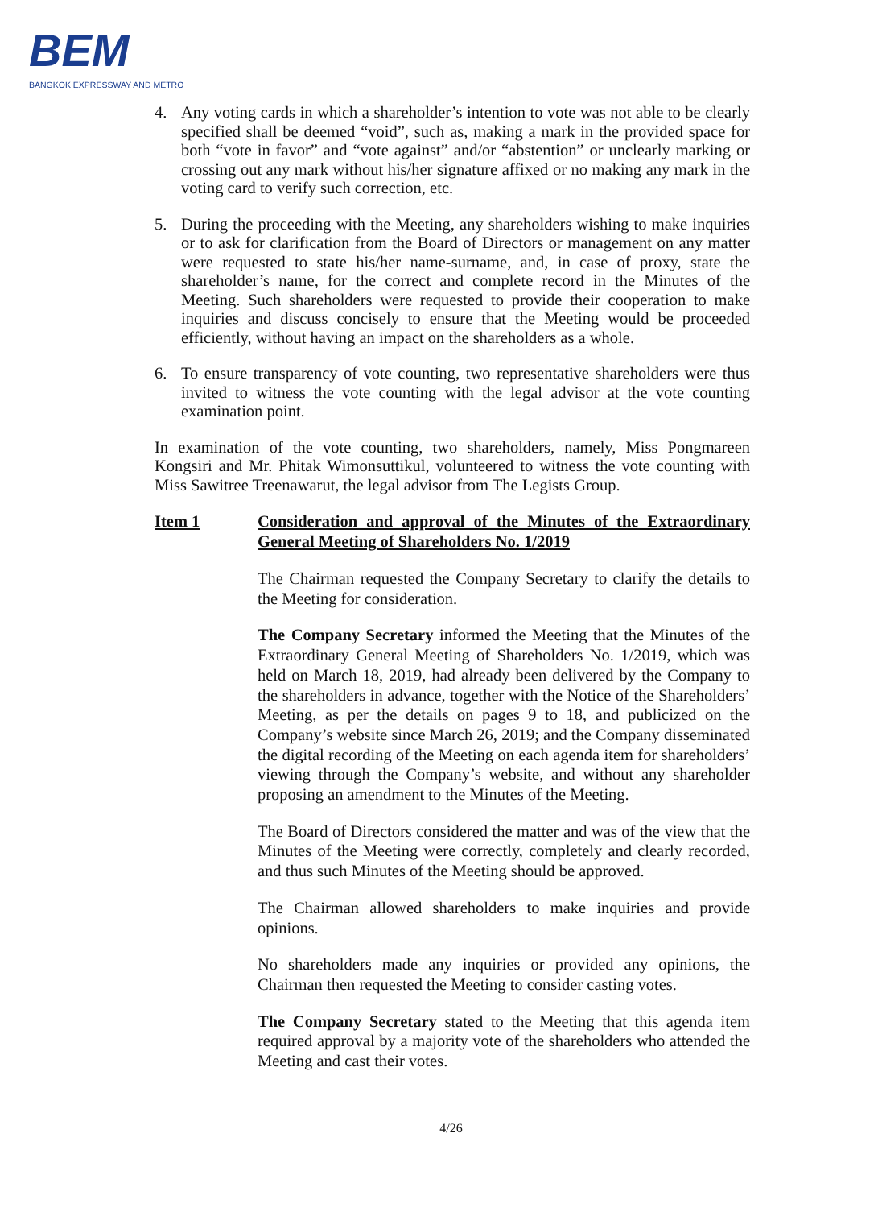BEM
BANGKOK EXPRESSWAY AND METRO
4. Any voting cards in which a shareholder’s intention to vote was not able to be clearly specified shall be deemed “void”, such as, making a mark in the provided space for both “vote in favor” and “vote against” and/or “abstention” or unclearly marking or crossing out any mark without his/her signature affixed or no making any mark in the voting card to verify such correction, etc.
5. During the proceeding with the Meeting, any shareholders wishing to make inquiries or to ask for clarification from the Board of Directors or management on any matter were requested to state his/her name-surname, and, in case of proxy, state the shareholder’s name, for the correct and complete record in the Minutes of the Meeting. Such shareholders were requested to provide their cooperation to make inquiries and discuss concisely to ensure that the Meeting would be proceeded efficiently, without having an impact on the shareholders as a whole.
6. To ensure transparency of vote counting, two representative shareholders were thus invited to witness the vote counting with the legal advisor at the vote counting examination point.
In examination of the vote counting, two shareholders, namely, Miss Pongmareen Kongsiri and Mr. Phitak Wimonsuttikul, volunteered to witness the vote counting with Miss Sawitree Treenawarut, the legal advisor from The Legists Group.
Item 1 Consideration and approval of the Minutes of the Extraordinary General Meeting of Shareholders No. 1/2019
The Chairman requested the Company Secretary to clarify the details to the Meeting for consideration.
The Company Secretary informed the Meeting that the Minutes of the Extraordinary General Meeting of Shareholders No. 1/2019, which was held on March 18, 2019, had already been delivered by the Company to the shareholders in advance, together with the Notice of the Shareholders’ Meeting, as per the details on pages 9 to 18, and publicized on the Company’s website since March 26, 2019; and the Company disseminated the digital recording of the Meeting on each agenda item for shareholders’ viewing through the Company’s website, and without any shareholder proposing an amendment to the Minutes of the Meeting.
The Board of Directors considered the matter and was of the view that the Minutes of the Meeting were correctly, completely and clearly recorded, and thus such Minutes of the Meeting should be approved.
The Chairman allowed shareholders to make inquiries and provide opinions.
No shareholders made any inquiries or provided any opinions, the Chairman then requested the Meeting to consider casting votes.
The Company Secretary stated to the Meeting that this agenda item required approval by a majority vote of the shareholders who attended the Meeting and cast their votes.
4/26